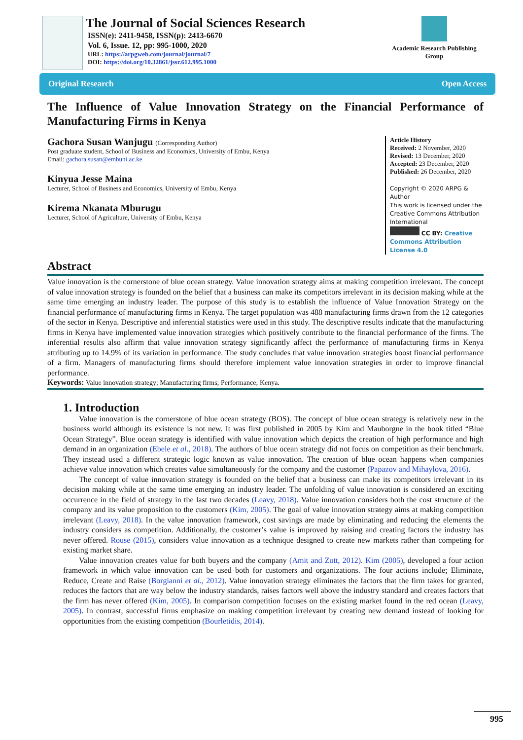The Journal of Social Sciences Research
ISSN(e): 2411-9458, ISSN(p): 2413-6670
Vol. 6, Issue. 12, pp: 995-1000, 2020
URL: https://arpgweb.com/journal/journal/7
DOI: https://doi.org/10.32861/jssr.612.995.1000
Academic Research Publishing Group
Original Research Open Access
The Influence of Value Innovation Strategy on the Financial Performance of Manufacturing Firms in Kenya
Gachora Susan Wanjugu (Corresponding Author)
Post graduate student, School of Business and Economics, University of Embu, Kenya
Email: gachora.susan@embuni.ac.ke
Kinyua Jesse Maina
Lecturer, School of Business and Economics, University of Embu, Kenya
Kirema Nkanata Mburugu
Lecturer, School of Agriculture, University of Embu, Kenya
Article History
Received: 2 November, 2020
Revised: 13 December, 2020
Accepted: 23 December, 2020
Published: 26 December, 2020
Copyright © 2020 ARPG & Author
This work is licensed under the Creative Commons Attribution International
CC BY: Creative Commons Attribution License 4.0
Abstract
Value innovation is the cornerstone of blue ocean strategy. Value innovation strategy aims at making competition irrelevant. The concept of value innovation strategy is founded on the belief that a business can make its competitors irrelevant in its decision making while at the same time emerging an industry leader. The purpose of this study is to establish the influence of Value Innovation Strategy on the financial performance of manufacturing firms in Kenya. The target population was 488 manufacturing firms drawn from the 12 categories of the sector in Kenya. Descriptive and inferential statistics were used in this study. The descriptive results indicate that the manufacturing firms in Kenya have implemented value innovation strategies which positively contribute to the financial performance of the firms. The inferential results also affirm that value innovation strategy significantly affect the performance of manufacturing firms in Kenya attributing up to 14.9% of its variation in performance. The study concludes that value innovation strategies boost financial performance of a firm. Managers of manufacturing firms should therefore implement value innovation strategies in order to improve financial performance.
Keywords: Value innovation strategy; Manufacturing firms; Performance; Kenya.
1. Introduction
Value innovation is the cornerstone of blue ocean strategy (BOS). The concept of blue ocean strategy is relatively new in the business world although its existence is not new. It was first published in 2005 by Kim and Mauborgne in the book titled “Blue Ocean Strategy”. Blue ocean strategy is identified with value innovation which depicts the creation of high performance and high demand in an organization (Ebele et al., 2018). The authors of blue ocean strategy did not focus on competition as their benchmark. They instead used a different strategic logic known as value innovation. The creation of blue ocean happens when companies achieve value innovation which creates value simultaneously for the company and the customer (Papazov and Mihaylova, 2016).
The concept of value innovation strategy is founded on the belief that a business can make its competitors irrelevant in its decision making while at the same time emerging an industry leader. The unfolding of value innovation is considered an exciting occurrence in the field of strategy in the last two decades (Leavy, 2018). Value innovation considers both the cost structure of the company and its value proposition to the customers (Kim, 2005). The goal of value innovation strategy aims at making competition irrelevant (Leavy, 2018). In the value innovation framework, cost savings are made by eliminating and reducing the elements the industry considers as competition. Additionally, the customer’s value is improved by raising and creating factors the industry has never offered. Rouse (2015), considers value innovation as a technique designed to create new markets rather than competing for existing market share.
Value innovation creates value for both buyers and the company (Amit and Zott, 2012). Kim (2005), developed a four action framework in which value innovation can be used both for customers and organizations. The four actions include; Eliminate, Reduce, Create and Raise (Borgianni et al., 2012). Value innovation strategy eliminates the factors that the firm takes for granted, reduces the factors that are way below the industry standards, raises factors well above the industry standard and creates factors that the firm has never offered (Kim, 2005). In comparison competition focuses on the existing market found in the red ocean (Leavy, 2005). In contrast, successful firms emphasize on making competition irrelevant by creating new demand instead of looking for opportunities from the existing competition (Bourletidis, 2014).
995